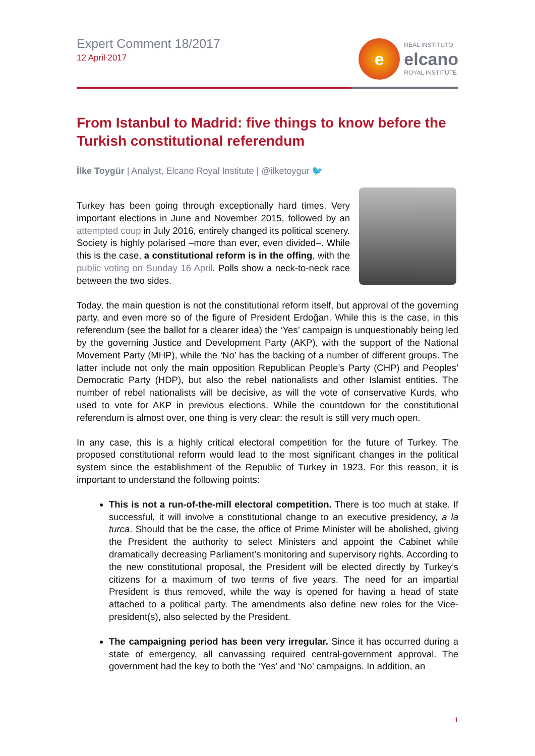Expert Comment 18/2017
12 April 2017
e
REAL INSTITUTO
elcano
ROYAL INSTITUTE
From Istanbul to Madrid: five things to know before the Turkish constitutional referendum
İlke Toygür | Analyst, Elcano Royal Institute | @ilketoygur 🐦
Turkey has been going through exceptionally hard times. Very important elections in June and November 2015, followed by an attempted coup in July 2016, entirely changed its political scenery. Society is highly polarised –more than ever, even divided–. While this is the case, a constitutional reform is in the offing, with the public voting on Sunday 16 April. Polls show a neck-to-neck race between the two sides.
Today, the main question is not the constitutional reform itself, but approval of the governing party, and even more so of the figure of President Erdoğan. While this is the case, in this referendum (see the ballot for a clearer idea) the ‘Yes’ campaign is unquestionably being led by the governing Justice and Development Party (AKP), with the support of the National Movement Party (MHP), while the ‘No’ has the backing of a number of different groups. The latter include not only the main opposition Republican People’s Party (CHP) and Peoples’ Democratic Party (HDP), but also the rebel nationalists and other Islamist entities. The number of rebel nationalists will be decisive, as will the vote of conservative Kurds, who used to vote for AKP in previous elections. While the countdown for the constitutional referendum is almost over, one thing is very clear: the result is still very much open.
In any case, this is a highly critical electoral competition for the future of Turkey. The proposed constitutional reform would lead to the most significant changes in the political system since the establishment of the Republic of Turkey in 1923. For this reason, it is important to understand the following points:
This is not a run-of-the-mill electoral competition. There is too much at stake. If successful, it will involve a constitutional change to an executive presidency, a la turca. Should that be the case, the office of Prime Minister will be abolished, giving the President the authority to select Ministers and appoint the Cabinet while dramatically decreasing Parliament’s monitoring and supervisory rights. According to the new constitutional proposal, the President will be elected directly by Turkey’s citizens for a maximum of two terms of five years. The need for an impartial President is thus removed, while the way is opened for having a head of state attached to a political party. The amendments also define new roles for the Vice-president(s), also selected by the President.
The campaigning period has been very irregular. Since it has occurred during a state of emergency, all canvassing required central-government approval. The government had the key to both the ‘Yes’ and ‘No’ campaigns. In addition, an
1